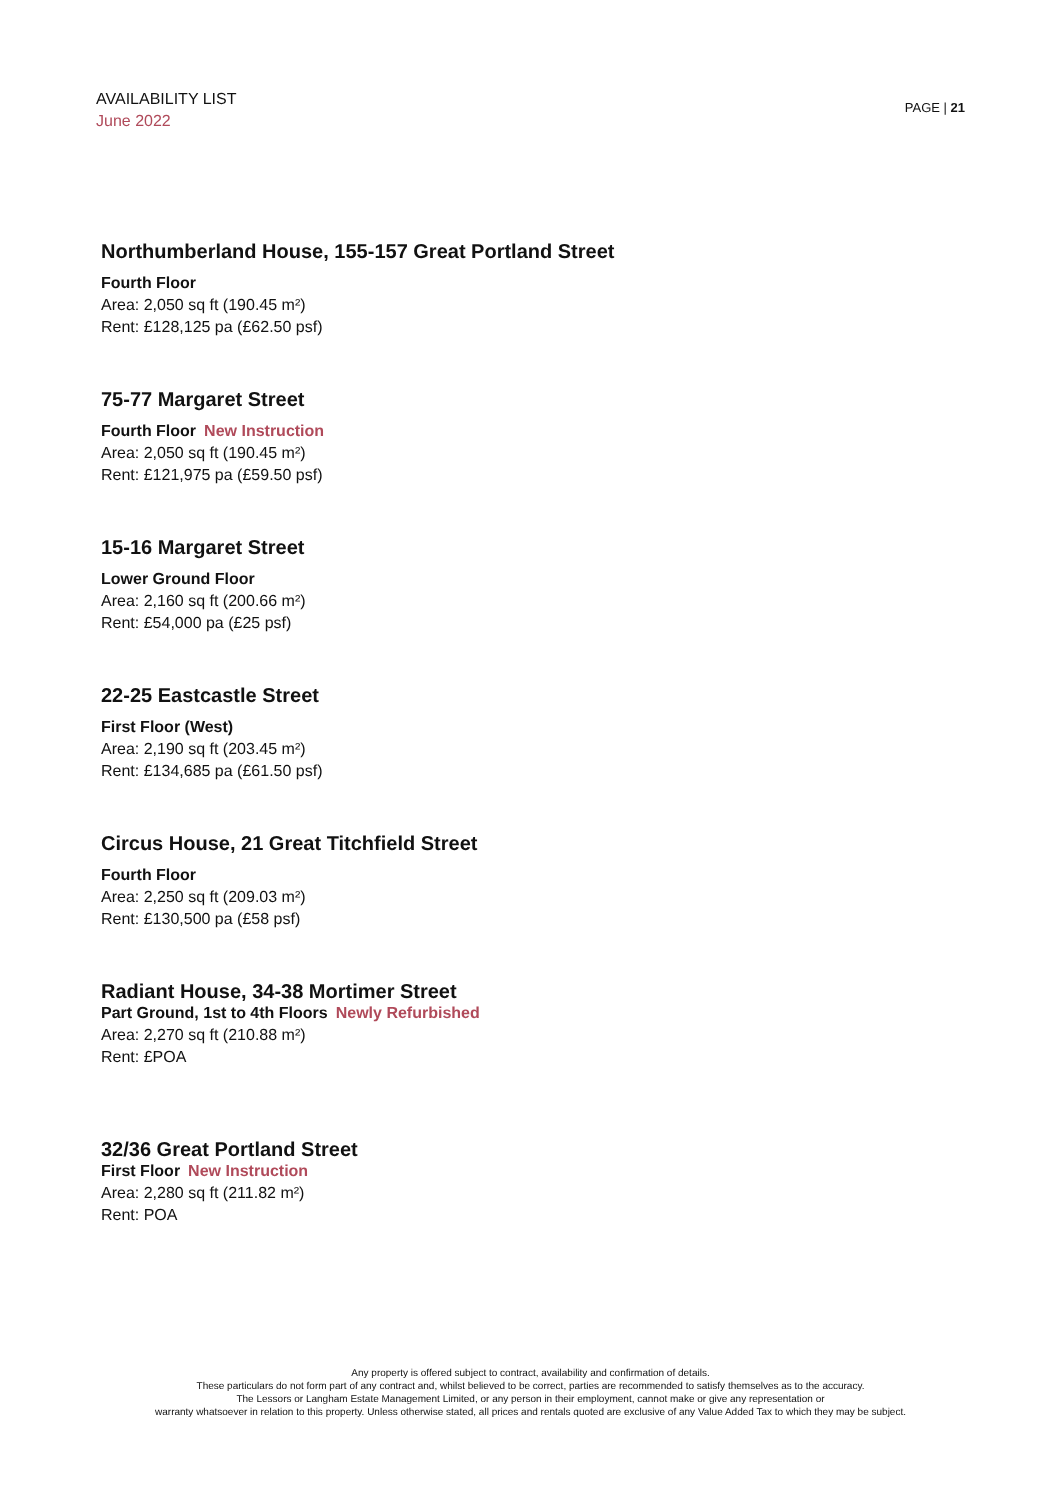AVAILABILITY LIST
June 2022
PAGE | 21
Northumberland House, 155-157 Great Portland Street
Fourth Floor
Area: 2,050 sq ft (190.45 m²)
Rent: £128,125 pa (£62.50 psf)
75-77 Margaret Street
Fourth Floor New Instruction
Area: 2,050 sq ft (190.45 m²)
Rent: £121,975 pa (£59.50 psf)
15-16 Margaret Street
Lower Ground Floor
Area: 2,160 sq ft (200.66 m²)
Rent: £54,000 pa (£25 psf)
22-25 Eastcastle Street
First Floor (West)
Area: 2,190 sq ft (203.45 m²)
Rent: £134,685 pa (£61.50 psf)
Circus House, 21 Great Titchfield Street
Fourth Floor
Area: 2,250 sq ft (209.03 m²)
Rent: £130,500 pa (£58 psf)
Radiant House, 34-38 Mortimer Street
Part Ground, 1st to 4th Floors Newly Refurbished
Area: 2,270 sq ft (210.88 m²)
Rent: £POA
32/36 Great Portland Street
First Floor New Instruction
Area: 2,280 sq ft (211.82 m²)
Rent: POA
Any property is offered subject to contract, availability and confirmation of details.
These particulars do not form part of any contract and, whilst believed to be correct, parties are recommended to satisfy themselves as to the accuracy.
The Lessors or Langham Estate Management Limited, or any person in their employment, cannot make or give any representation or
warranty whatsoever in relation to this property. Unless otherwise stated, all prices and rentals quoted are exclusive of any Value Added Tax to which they may be subject.